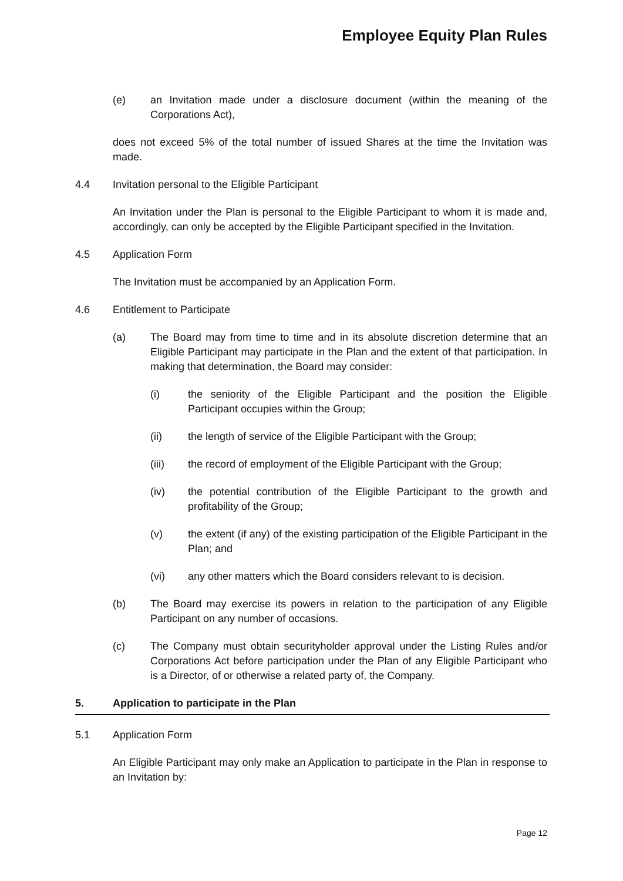Employee Equity Plan Rules
(e) an Invitation made under a disclosure document (within the meaning of the Corporations Act),
does not exceed 5% of the total number of issued Shares at the time the Invitation was made.
4.4 Invitation personal to the Eligible Participant
An Invitation under the Plan is personal to the Eligible Participant to whom it is made and, accordingly, can only be accepted by the Eligible Participant specified in the Invitation.
4.5 Application Form
The Invitation must be accompanied by an Application Form.
4.6 Entitlement to Participate
(a) The Board may from time to time and in its absolute discretion determine that an Eligible Participant may participate in the Plan and the extent of that participation. In making that determination, the Board may consider:
(i) the seniority of the Eligible Participant and the position the Eligible Participant occupies within the Group;
(ii) the length of service of the Eligible Participant with the Group;
(iii) the record of employment of the Eligible Participant with the Group;
(iv) the potential contribution of the Eligible Participant to the growth and profitability of the Group;
(v) the extent (if any) of the existing participation of the Eligible Participant in the Plan; and
(vi) any other matters which the Board considers relevant to is decision.
(b) The Board may exercise its powers in relation to the participation of any Eligible Participant on any number of occasions.
(c) The Company must obtain securityholder approval under the Listing Rules and/or Corporations Act before participation under the Plan of any Eligible Participant who is a Director, of or otherwise a related party of, the Company.
5. Application to participate in the Plan
5.1 Application Form
An Eligible Participant may only make an Application to participate in the Plan in response to an Invitation by:
Page 12